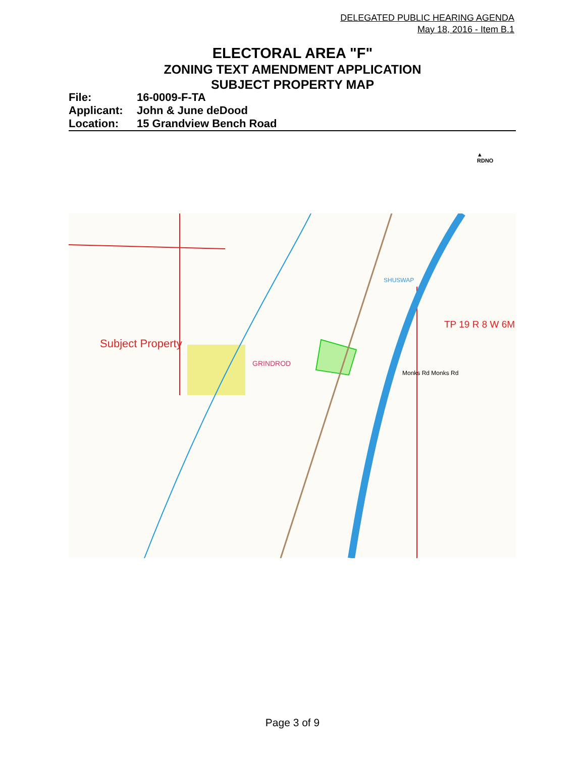DELEGATED PUBLIC HEARING AGENDA
May 18, 2016 - Item B.1
ELECTORAL AREA "F"
ZONING TEXT AMENDMENT APPLICATION
SUBJECT PROPERTY MAP
File: 16-0009-F-TA
Applicant: John & June deDood
Location: 15 Grandview Bench Road
▲
RDNO
Subject Property
GRINDROD
TP 19 R 8 W 6M
Monks Rd Monks Rd
SHUSWAP
Page 3 of 9